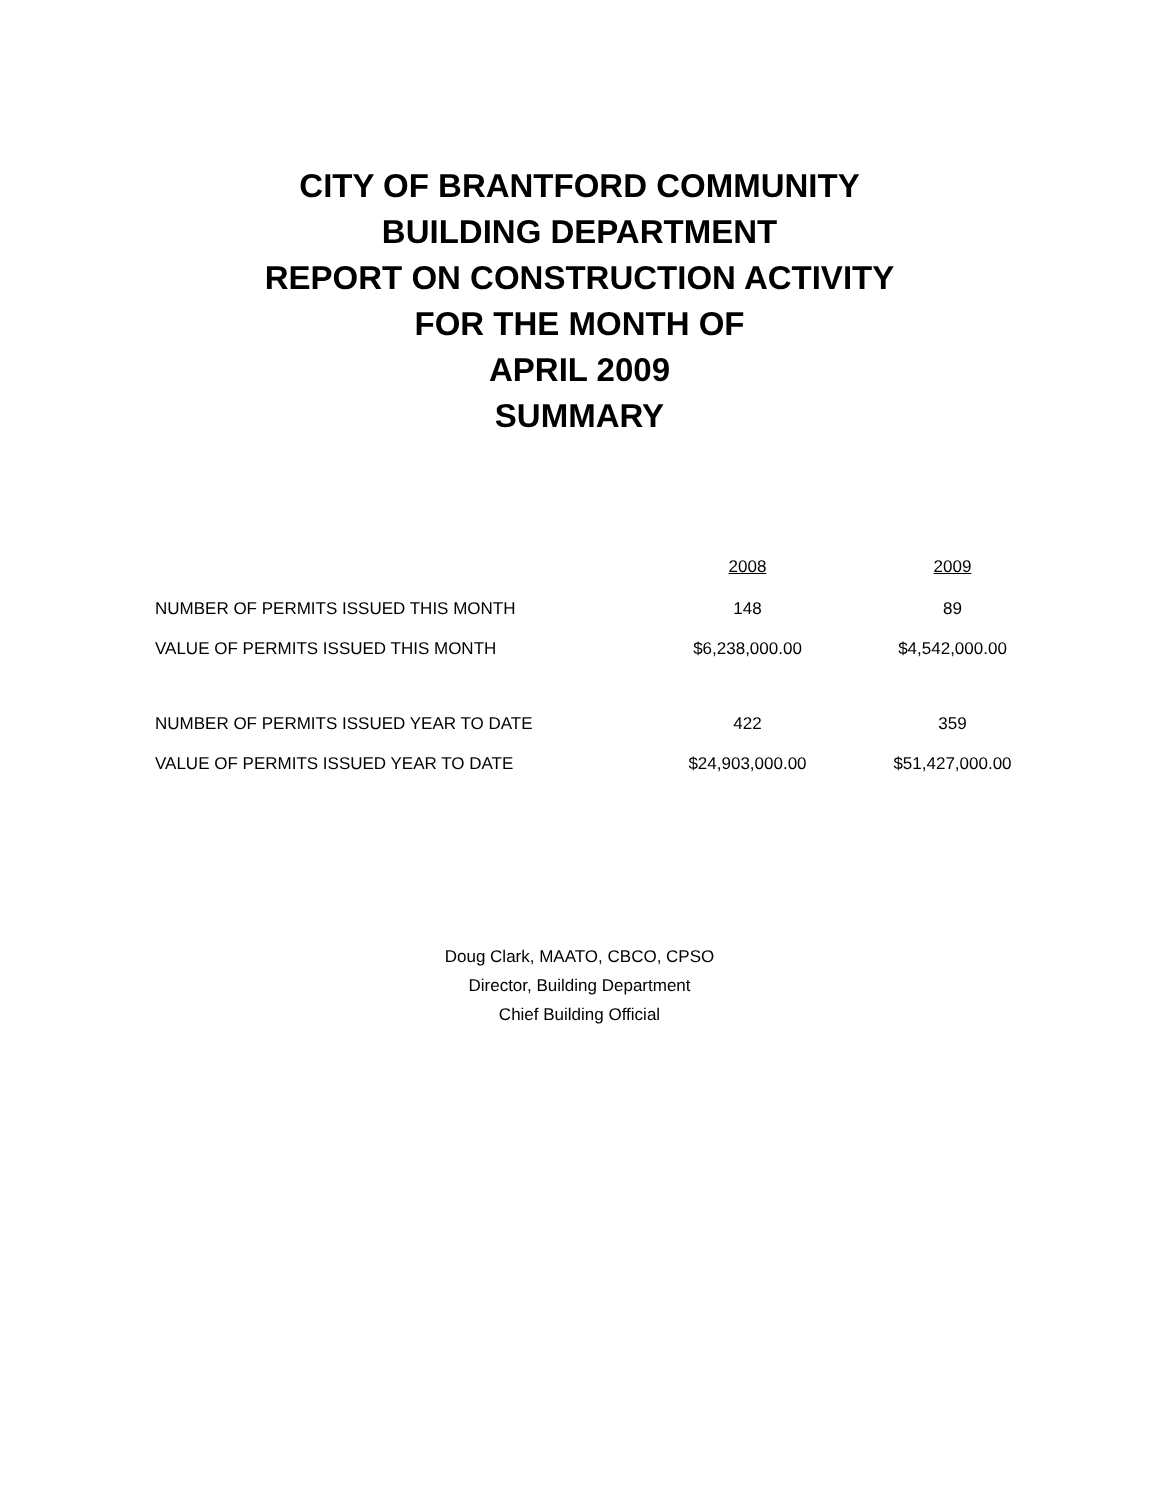CITY OF BRANTFORD COMMUNITY
BUILDING DEPARTMENT
REPORT ON CONSTRUCTION ACTIVITY
FOR THE MONTH OF
APRIL 2009
SUMMARY
| | 2008 | 2009 |
| NUMBER OF PERMITS ISSUED THIS MONTH | 148 | 89 |
| VALUE OF PERMITS ISSUED THIS MONTH | $6,238,000.00 | $4,542,000.00 |
| NUMBER OF PERMITS ISSUED YEAR TO DATE | 422 | 359 |
| VALUE OF PERMITS ISSUED YEAR TO DATE | $24,903,000.00 | $51,427,000.00 |
Doug Clark, MAATO, CBCO, CPSO
Director, Building Department
Chief Building Official